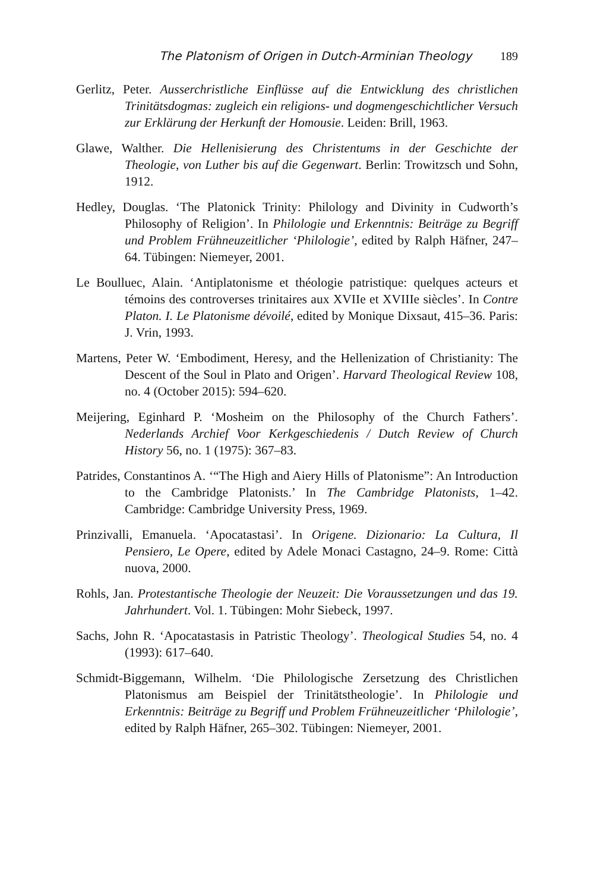The Platonism of Origen in Dutch-Arminian Theology 189
Gerlitz, Peter. Ausserchristliche Einflüsse auf die Entwicklung des christlichen Trinitätsdogmas: zugleich ein religions- und dogmengeschichtlicher Versuch zur Erklärung der Herkunft der Homousie. Leiden: Brill, 1963.
Glawe, Walther. Die Hellenisierung des Christentums in der Geschichte der Theologie, von Luther bis auf die Gegenwart. Berlin: Trowitzsch und Sohn, 1912.
Hedley, Douglas. ‘The Platonick Trinity: Philology and Divinity in Cudworth’s Philosophy of Religion’. In Philologie und Erkenntnis: Beiträge zu Begriff und Problem Frühneuzeitlicher ‘Philologie’, edited by Ralph Häfner, 247–64. Tübingen: Niemeyer, 2001.
Le Boulluec, Alain. ‘Antiplatonisme et théologie patristique: quelques acteurs et témoins des controverses trinitaires aux XVIIe et XVIIIe siècles’. In Contre Platon. I. Le Platonisme dévoilé, edited by Monique Dixsaut, 415–36. Paris: J. Vrin, 1993.
Martens, Peter W. ‘Embodiment, Heresy, and the Hellenization of Christianity: The Descent of the Soul in Plato and Origen’. Harvard Theological Review 108, no. 4 (October 2015): 594–620.
Meijering, Eginhard P. ‘Mosheim on the Philosophy of the Church Fathers’. Nederlands Archief Voor Kerkgeschiedenis / Dutch Review of Church History 56, no. 1 (1975): 367–83.
Patrides, Constantinos A. ‘“The High and Aiery Hills of Platonisme”: An Introduction to the Cambridge Platonists.’ In The Cambridge Platonists, 1–42. Cambridge: Cambridge University Press, 1969.
Prinzivalli, Emanuela. ‘Apocatastasi’. In Origene. Dizionario: La Cultura, Il Pensiero, Le Opere, edited by Adele Monaci Castagno, 24–9. Rome: Città nuova, 2000.
Rohls, Jan. Protestantische Theologie der Neuzeit: Die Voraussetzungen und das 19. Jahrhundert. Vol. 1. Tübingen: Mohr Siebeck, 1997.
Sachs, John R. ‘Apocatastasis in Patristic Theology’. Theological Studies 54, no. 4 (1993): 617–640.
Schmidt-Biggemann, Wilhelm. ‘Die Philologische Zersetzung des Christlichen Platonismus am Beispiel der Trinitätstheologie’. In Philologie und Erkenntnis: Beiträge zu Begriff und Problem Frühneuzeitlicher ‘Philologie’, edited by Ralph Häfner, 265–302. Tübingen: Niemeyer, 2001.